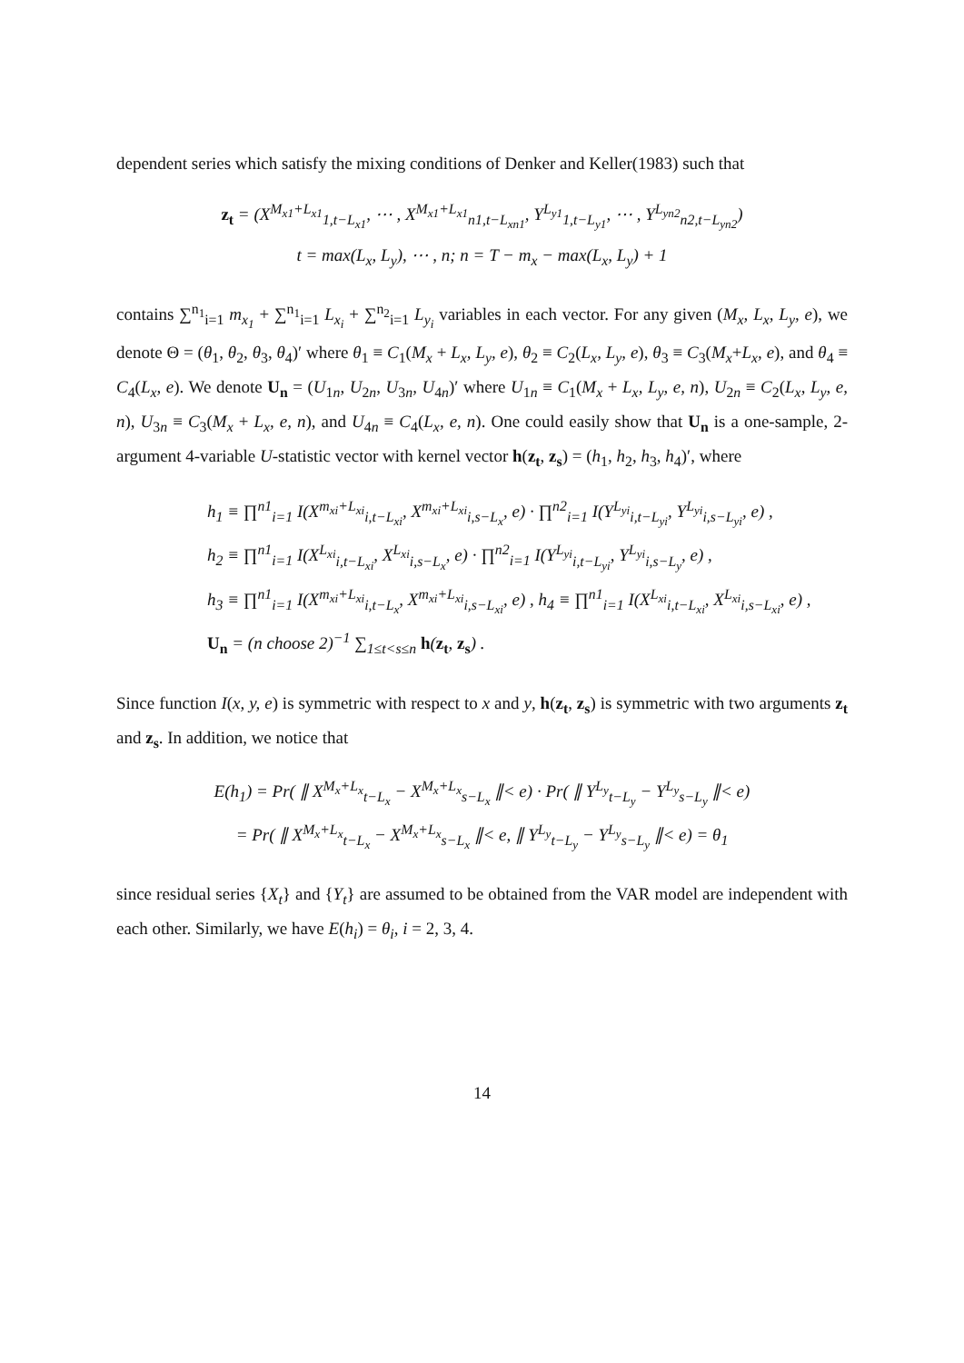dependent series which satisfy the mixing conditions of Denker and Keller(1983) such that
z<sub>t</sub> = (X<sup>M<sub>x1</sub>+L<sub>x1</sub></sup><sub>1,t−L<sub>x1</sub></sub>, ⋯ , X<sup>M<sub>x1</sub>+L<sub>x1</sub></sup><sub>n1,t−L<sub>xn1</sub></sub>, Y<sup>L<sub>y1</sub></sup><sub>1,t−L<sub>y1</sub></sub>, ⋯ , Y<sup>L<sub>yn2</sub></sup><sub>n2,t−L<sub>yn2</sub></sub>)
t = max(L<sub>x</sub>, L<sub>y</sub>), ⋯ , n; n = T − m<sub>x</sub> − max(L<sub>x</sub>, L<sub>y</sub>) + 1
contains ∑<sup>n<sub>1</sub></sup><sub>i=1</sub> m<sub>x<sub>1</sub></sub> + ∑<sup>n<sub>1</sub></sup><sub>i=1</sub> L<sub>x<sub>i</sub></sub> + ∑<sup>n<sub>2</sub></sup><sub>i=1</sub> L<sub>y<sub>i</sub></sub> variables in each vector. For any given (M<sub>x</sub>, L<sub>x</sub>, L<sub>y</sub>, e), we denote Θ = (θ<sub>1</sub>, θ<sub>2</sub>, θ<sub>3</sub>, θ<sub>4</sub>)′ where θ<sub>1</sub> ≡ C<sub>1</sub>(M<sub>x</sub> + L<sub>x</sub>, L<sub>y</sub>, e), θ<sub>2</sub> ≡ C<sub>2</sub>(L<sub>x</sub>, L<sub>y</sub>, e), θ<sub>3</sub> ≡ C<sub>3</sub>(M<sub>x</sub>+L<sub>x</sub>, e), and θ<sub>4</sub> ≡ C<sub>4</sub>(L<sub>x</sub>, e). We denote U<sub>n</sub> = (U<sub>1n</sub>, U<sub>2n</sub>, U<sub>3n</sub>, U<sub>4n</sub>)′ where U<sub>1n</sub> ≡ C<sub>1</sub>(M<sub>x</sub> + L<sub>x</sub>, L<sub>y</sub>, e, n), U<sub>2n</sub> ≡ C<sub>2</sub>(L<sub>x</sub>, L<sub>y</sub>, e, n), U<sub>3n</sub> ≡ C<sub>3</sub>(M<sub>x</sub> + L<sub>x</sub>, e, n), and U<sub>4n</sub> ≡ C<sub>4</sub>(L<sub>x</sub>, e, n). One could easily show that U<sub>n</sub> is a one-sample, 2-argument 4-variable U-statistic vector with kernel vector h(z<sub>t</sub>, z<sub>s</sub>) = (h<sub>1</sub>, h<sub>2</sub>, h<sub>3</sub>, h<sub>4</sub>)′, where
h<sub>1</sub> ≡ ∏<sup>n1</sup><sub>i=1</sub> I(X<sup>m<sub>xi</sub>+L<sub>xi</sub></sup><sub>i,t−L<sub>xi</sub></sub>, X<sup>m<sub>xi</sub>+L<sub>xi</sub></sup><sub>i,s−L<sub>x</sub></sub>, e) · ∏<sup>n2</sup><sub>i=1</sub> I(Y<sup>L<sub>yi</sub></sup><sub>i,t−L<sub>yi</sub></sub>, Y<sup>L<sub>yi</sub></sup><sub>i,s−L<sub>yi</sub></sub>, e) ,
h<sub>2</sub> ≡ ∏<sup>n1</sup><sub>i=1</sub> I(X<sup>L<sub>xi</sub></sup><sub>i,t−L<sub>xi</sub></sub>, X<sup>L<sub>xi</sub></sup><sub>i,s−L<sub>x</sub></sub>, e) · ∏<sup>n2</sup><sub>i=1</sub> I(Y<sup>L<sub>yi</sub></sup><sub>i,t−L<sub>yi</sub></sub>, Y<sup>L<sub>yi</sub></sup><sub>i,s−L<sub>y</sub></sub>, e) ,
h<sub>3</sub> ≡ ∏<sup>n1</sup><sub>i=1</sub> I(X<sup>m<sub>xi</sub>+L<sub>xi</sub></sup><sub>i,t−L<sub>x</sub></sub>, X<sup>m<sub>xi</sub>+L<sub>xi</sub></sup><sub>i,s−L<sub>xi</sub></sub>, e) , h<sub>4</sub> ≡ ∏<sup>n1</sup><sub>i=1</sub> I(X<sup>L<sub>xi</sub></sup><sub>i,t−L<sub>xi</sub></sub>, X<sup>L<sub>xi</sub></sup><sub>i,s−L<sub>xi</sub></sub>, e) ,
U<sub>n</sub> = (n choose 2)<sup>−1</sup> ∑<sub>1≤t<s≤n</sub> h(z<sub>t</sub>, z<sub>s</sub>) .
Since function I(x, y, e) is symmetric with respect to x and y, h(z<sub>t</sub>, z<sub>s</sub>) is symmetric with two arguments z<sub>t</sub> and z<sub>s</sub>. In addition, we notice that
E(h<sub>1</sub>) = Pr( ∥ X<sup>M<sub>x</sub>+L<sub>x</sub></sup><sub>t−L<sub>x</sub></sub> − X<sup>M<sub>x</sub>+L<sub>x</sub></sup><sub>s−L<sub>x</sub></sub> ∥< e) · Pr( ∥ Y<sup>L<sub>y</sub></sup><sub>t−L<sub>y</sub></sub> − Y<sup>L<sub>y</sub></sup><sub>s−L<sub>y</sub></sub> ∥< e)
= Pr( ∥ X<sup>M<sub>x</sub>+L<sub>x</sub></sup><sub>t−L<sub>x</sub></sub> − X<sup>M<sub>x</sub>+L<sub>x</sub></sup><sub>s−L<sub>x</sub></sub> ∥< e, ∥ Y<sup>L<sub>y</sub></sup><sub>t−L<sub>y</sub></sub> − Y<sup>L<sub>y</sub></sup><sub>s−L<sub>y</sub></sub> ∥< e) = θ<sub>1</sub>
since residual series {X<sub>t</sub>} and {Y<sub>t</sub>} are assumed to be obtained from the VAR model are independent with each other. Similarly, we have E(h<sub>i</sub>) = θ<sub>i</sub>, i = 2, 3, 4.
14